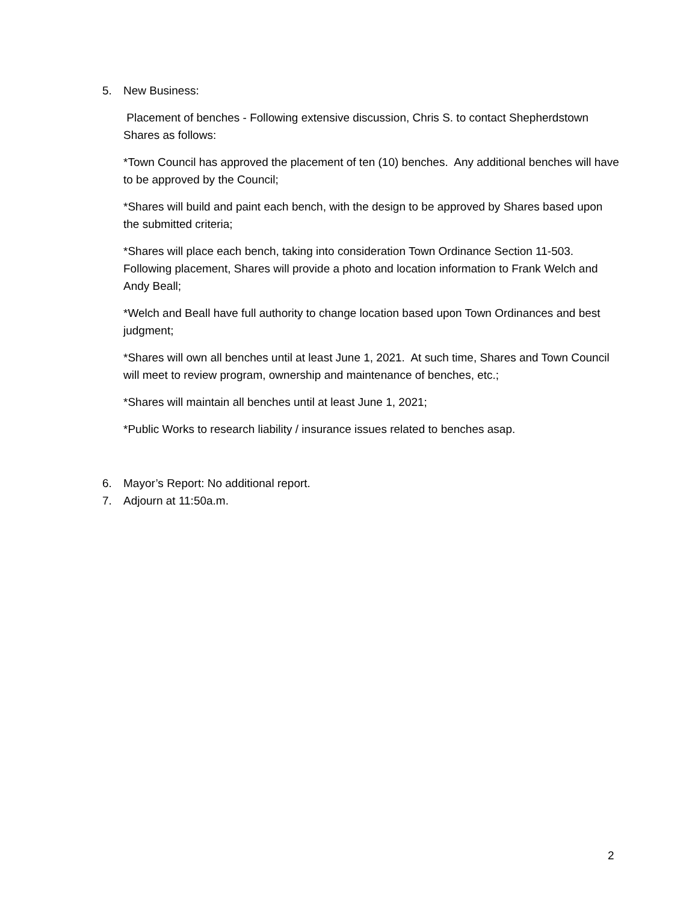5. New Business:
Placement of benches - Following extensive discussion, Chris S. to contact Shepherdstown Shares as follows:
*Town Council has approved the placement of ten (10) benches. Any additional benches will have to be approved by the Council;
*Shares will build and paint each bench, with the design to be approved by Shares based upon the submitted criteria;
*Shares will place each bench, taking into consideration Town Ordinance Section 11-503. Following placement, Shares will provide a photo and location information to Frank Welch and Andy Beall;
*Welch and Beall have full authority to change location based upon Town Ordinances and best judgment;
*Shares will own all benches until at least June 1, 2021. At such time, Shares and Town Council will meet to review program, ownership and maintenance of benches, etc.;
*Shares will maintain all benches until at least June 1, 2021;
*Public Works to research liability / insurance issues related to benches asap.
6. Mayor’s Report: No additional report.
7. Adjourn at 11:50a.m.
2